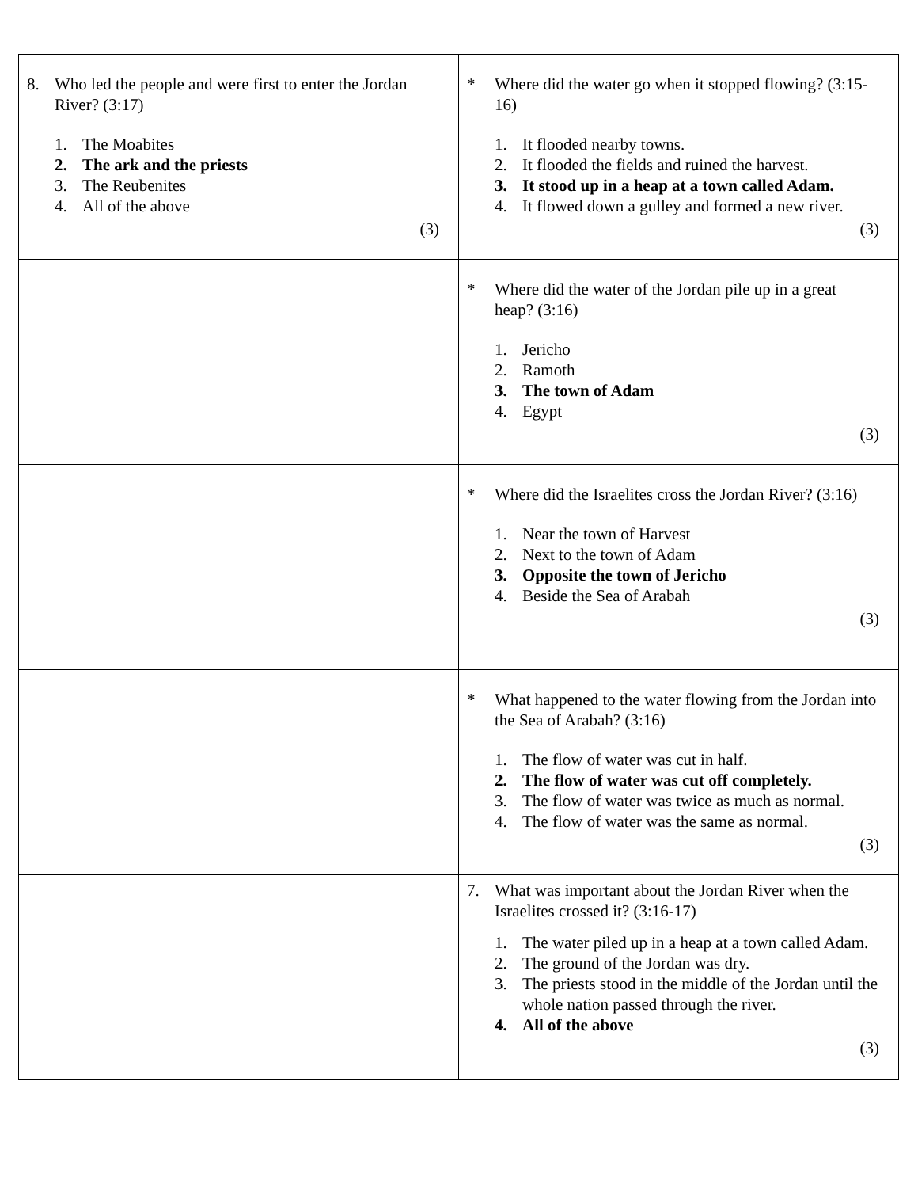| 8. Who led the people and were first to enter the Jordan River? (3:17) 1. The Moabites 2. The ark and the priests 3. The Reubenites 4. All of the above (3) | * Where did the water go when it stopped flowing? (3:15-16) 1. It flooded nearby towns. 2. It flooded the fields and ruined the harvest. 3. It stood up in a heap at a town called Adam. 4. It flowed down a gulley and formed a new river. (3) |
| | * Where did the water of the Jordan pile up in a great heap? (3:16) 1. Jericho 2. Ramoth 3. The town of Adam 4. Egypt (3) |
| | * Where did the Israelites cross the Jordan River? (3:16) 1. Near the town of Harvest 2. Next to the town of Adam 3. Opposite the town of Jericho 4. Beside the Sea of Arabah (3) |
| | * What happened to the water flowing from the Jordan into the Sea of Arabah? (3:16) 1. The flow of water was cut in half. 2. The flow of water was cut off completely. 3. The flow of water was twice as much as normal. 4. The flow of water was the same as normal. (3) |
| | 7. What was important about the Jordan River when the Israelites crossed it? (3:16-17) 1. The water piled up in a heap at a town called Adam. 2. The ground of the Jordan was dry. 3. The priests stood in the middle of the Jordan until the whole nation passed through the river. 4. All of the above (3) |